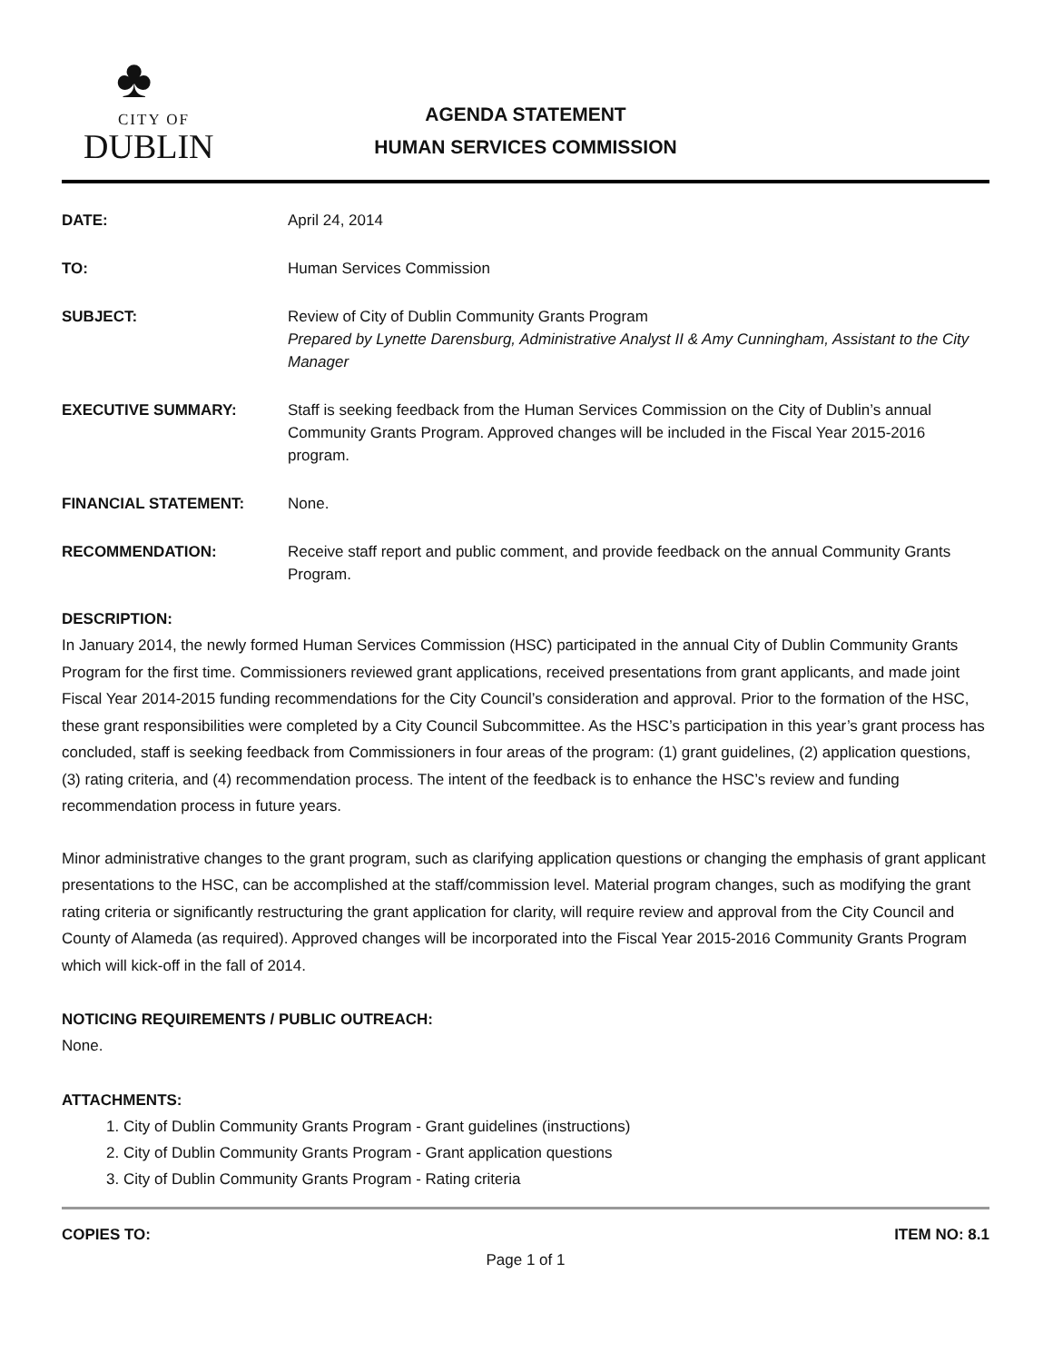♣
CITY OF
DUBLIN
AGENDA STATEMENT
HUMAN SERVICES COMMISSION
DATE: April 24, 2014
TO: Human Services Commission
SUBJECT: Review of City of Dublin Community Grants Program
Prepared by Lynette Darensburg, Administrative Analyst II & Amy Cunningham, Assistant to the City Manager
EXECUTIVE SUMMARY: Staff is seeking feedback from the Human Services Commission on the City of Dublin’s annual Community Grants Program. Approved changes will be included in the Fiscal Year 2015-2016 program.
FINANCIAL STATEMENT: None.
RECOMMENDATION: Receive staff report and public comment, and provide feedback on the annual Community Grants Program.
DESCRIPTION:
In January 2014, the newly formed Human Services Commission (HSC) participated in the annual City of Dublin Community Grants Program for the first time. Commissioners reviewed grant applications, received presentations from grant applicants, and made joint Fiscal Year 2014-2015 funding recommendations for the City Council’s consideration and approval. Prior to the formation of the HSC, these grant responsibilities were completed by a City Council Subcommittee. As the HSC’s participation in this year’s grant process has concluded, staff is seeking feedback from Commissioners in four areas of the program: (1) grant guidelines, (2) application questions, (3) rating criteria, and (4) recommendation process. The intent of the feedback is to enhance the HSC’s review and funding recommendation process in future years.
Minor administrative changes to the grant program, such as clarifying application questions or changing the emphasis of grant applicant presentations to the HSC, can be accomplished at the staff/commission level. Material program changes, such as modifying the grant rating criteria or significantly restructuring the grant application for clarity, will require review and approval from the City Council and County of Alameda (as required). Approved changes will be incorporated into the Fiscal Year 2015-2016 Community Grants Program which will kick-off in the fall of 2014.
NOTICING REQUIREMENTS / PUBLIC OUTREACH:
None.
ATTACHMENTS:
1. City of Dublin Community Grants Program - Grant guidelines (instructions)
2. City of Dublin Community Grants Program - Grant application questions
3. City of Dublin Community Grants Program - Rating criteria
COPIES TO: ITEM NO: 8.1
Page 1 of 1